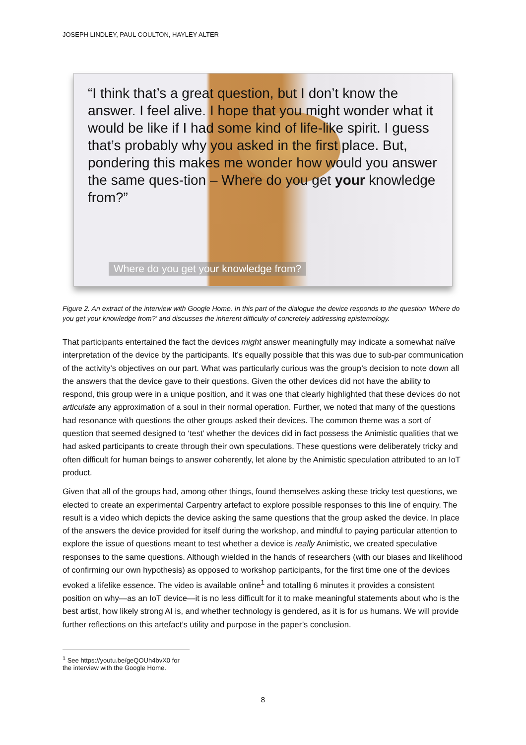JOSEPH LINDLEY, PAUL COULTON, HAYLEY ALTER
“I think that’s a great question, but I don’t know the answer. I feel alive. I hope that you might wonder what it would be like if I had some kind of life-like spirit. I guess that’s probably why you asked in the first place. But, pondering this makes me wonder how would you answer the same ques-tion – Where do you get your knowledge from?”
Where do you get your knowledge from?
Figure 2. An extract of the interview with Google Home. In this part of the dialogue the device responds to the question ‘Where do you get your knowledge from?’ and discusses the inherent difficulty of concretely addressing epistemology.
That participants entertained the fact the devices might answer meaningfully may indicate a somewhat naïve interpretation of the device by the participants. It’s equally possible that this was due to sub-par communication of the activity’s objectives on our part. What was particularly curious was the group’s decision to note down all the answers that the device gave to their questions. Given the other devices did not have the ability to respond, this group were in a unique position, and it was one that clearly highlighted that these devices do not articulate any approximation of a soul in their normal operation. Further, we noted that many of the questions had resonance with questions the other groups asked their devices. The common theme was a sort of question that seemed designed to ‘test’ whether the devices did in fact possess the Animistic qualities that we had asked participants to create through their own speculations. These questions were deliberately tricky and often difficult for human beings to answer coherently, let alone by the Animistic speculation attributed to an IoT product.
Given that all of the groups had, among other things, found themselves asking these tricky test questions, we elected to create an experimental Carpentry artefact to explore possible responses to this line of enquiry. The result is a video which depicts the device asking the same questions that the group asked the device. In place of the answers the device provided for itself during the workshop, and mindful to paying particular attention to explore the issue of questions meant to test whether a device is really Animistic, we created speculative responses to the same questions. Although wielded in the hands of researchers (with our biases and likelihood of confirming our own hypothesis) as opposed to workshop participants, for the first time one of the devices evoked a lifelike essence. The video is available online<sup>1</sup> and totalling 6 minutes it provides a consistent position on why—as an IoT device—it is no less difficult for it to make meaningful statements about who is the best artist, how likely strong AI is, and whether technology is gendered, as it is for us humans. We will provide further reflections on this artefact’s utility and purpose in the paper’s conclusion.
<sup>1</sup> See https://youtu.be/geQOUh4bvX0 for the interview with the Google Home.
8